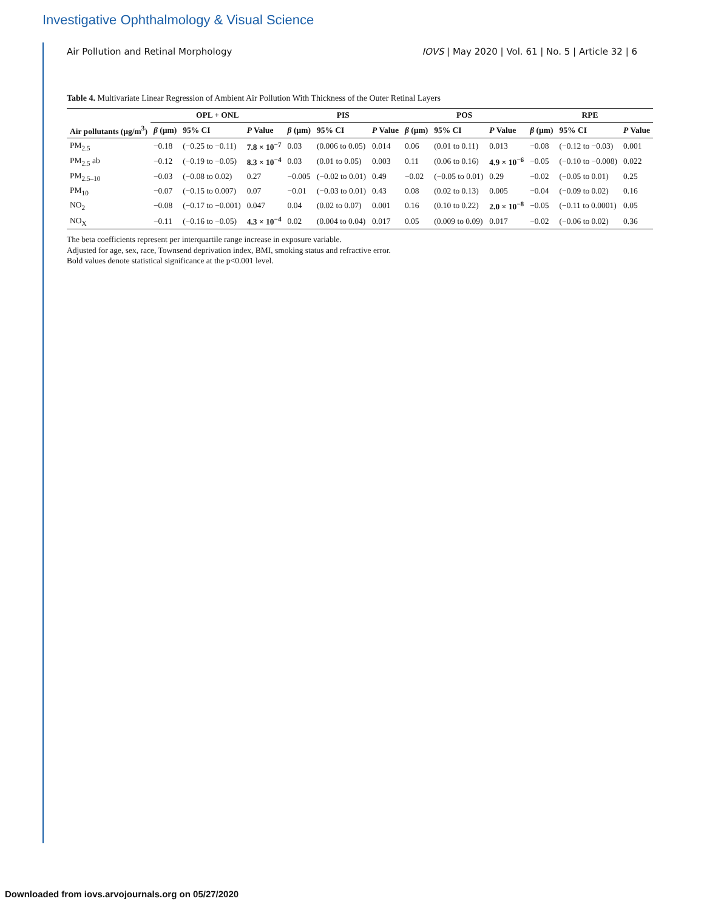Investigative Ophthalmology & Visual Science
Air Pollution and Retinal Morphology IOVS | May 2020 | Vol. 61 | No. 5 | Article 32 | 6
Table 4. Multivariate Linear Regression of Ambient Air Pollution With Thickness of the Outer Retinal Layers
| | OPL + ONL | | | PIS | | | POS | | | RPE | | |
| --- | --- | --- | --- | --- | --- | --- | --- | --- | --- | --- | --- | --- |
| Air pollutants (µg/m<sup>3</sup>) | β (µm) | 95% CI | P Value | β (µm) | 95% CI | P Value | β (µm) | 95% CI | P Value | β (µm) | 95% CI | P Value |
| PM<sub>2.5</sub> | −0.18 | (−0.25 to −0.11) | 7.8 × 10<sup>−7</sup> | 0.03 | (0.006 to 0.05) | 0.014 | 0.06 | (0.01 to 0.11) | 0.013 | −0.08 | (−0.12 to −0.03) | 0.001 |
| PM<sub>2.5</sub> ab | −0.12 | (−0.19 to −0.05) | 8.3 × 10<sup>−4</sup> | 0.03 | (0.01 to 0.05) | 0.003 | 0.11 | (0.06 to 0.16) | 4.9 × 10<sup>−6</sup> | −0.05 | (−0.10 to −0.008) | 0.022 |
| PM<sub>2.5–10</sub> | −0.03 | (−0.08 to 0.02) | 0.27 | −0.005 | (−0.02 to 0.01) | 0.49 | −0.02 | (−0.05 to 0.01) | 0.29 | −0.02 | (−0.05 to 0.01) | 0.25 |
| PM<sub>10</sub> | −0.07 | (−0.15 to 0.007) | 0.07 | −0.01 | (−0.03 to 0.01) | 0.43 | 0.08 | (0.02 to 0.13) | 0.005 | −0.04 | (−0.09 to 0.02) | 0.16 |
| NO<sub>2</sub> | −0.08 | (−0.17 to −0.001) | 0.047 | 0.04 | (0.02 to 0.07) | 0.001 | 0.16 | (0.10 to 0.22) | 2.0 × 10<sup>−8</sup> | −0.05 | (−0.11 to 0.0001) | 0.05 |
| NO<sub>X</sub> | −0.11 | (−0.16 to −0.05) | 4.3 × 10<sup>−4</sup> | 0.02 | (0.004 to 0.04) | 0.017 | 0.05 | (0.009 to 0.09) | 0.017 | −0.02 | (−0.06 to 0.02) | 0.36 |
The beta coefficients represent per interquartile range increase in exposure variable.
Adjusted for age, sex, race, Townsend deprivation index, BMI, smoking status and refractive error.
Bold values denote statistical significance at the p<0.001 level.
Downloaded from iovs.arvojournals.org on 05/27/2020